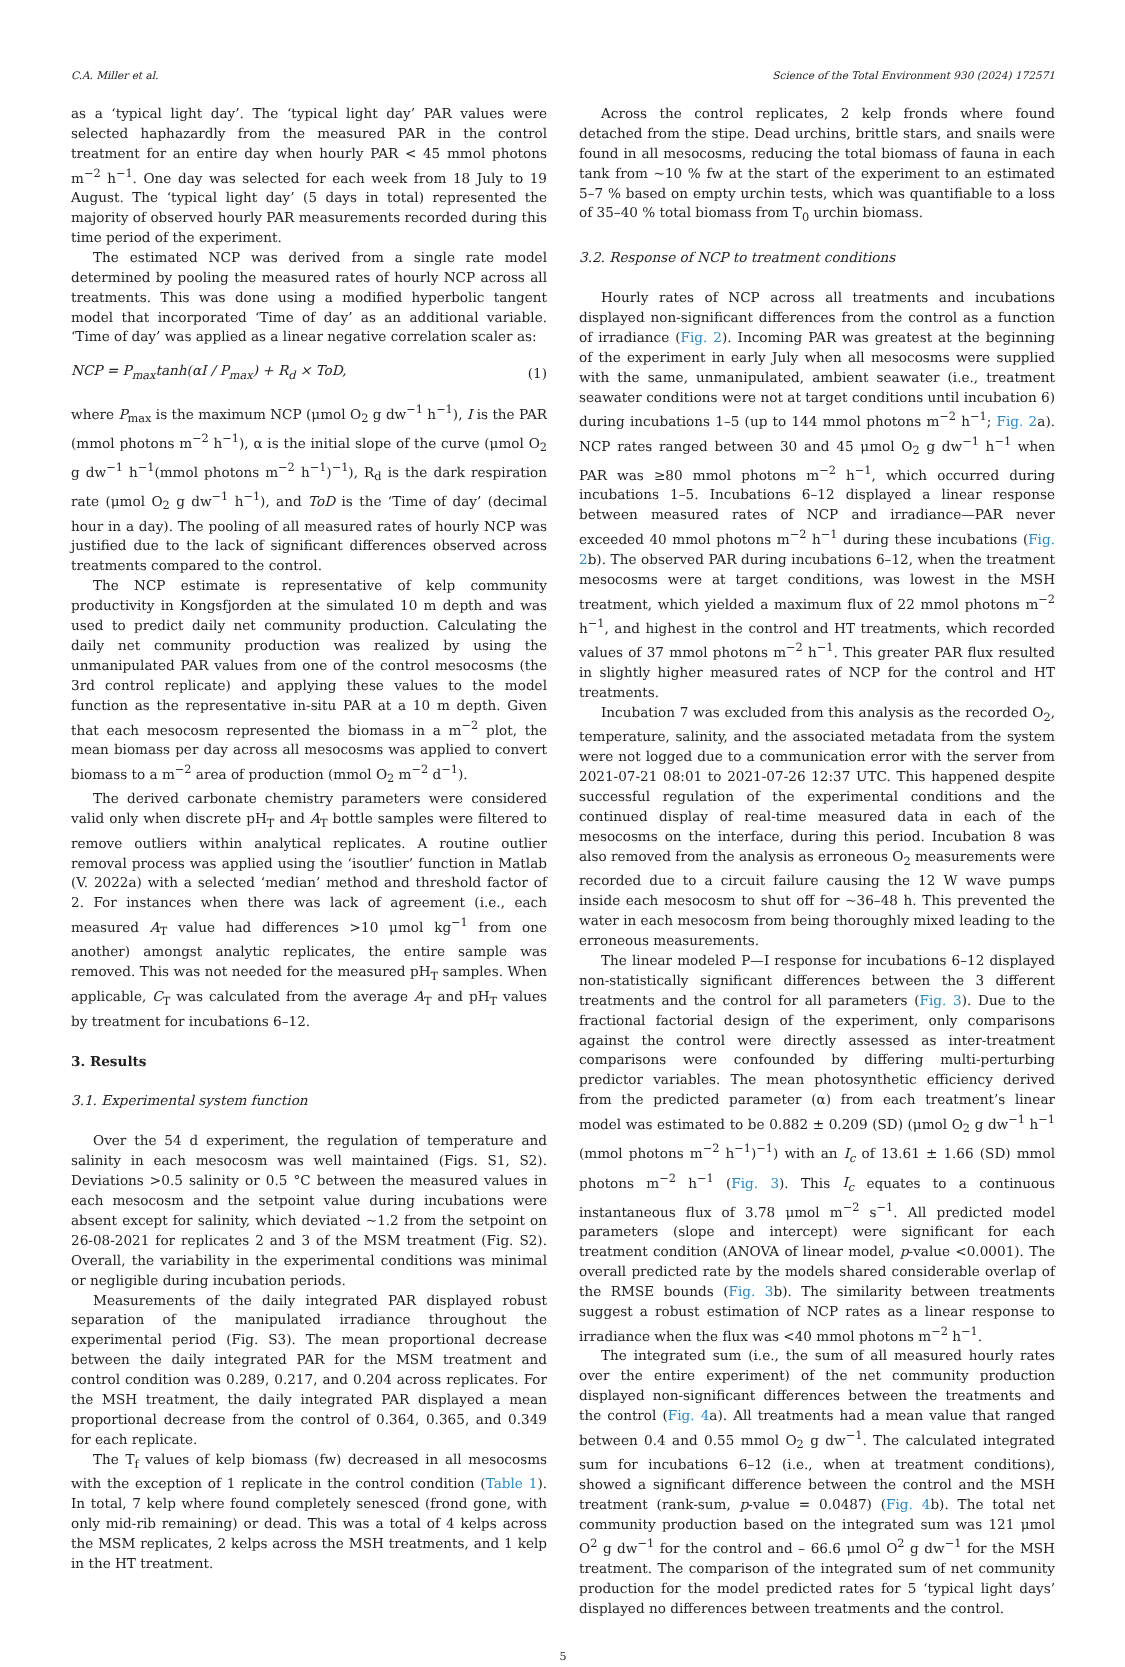C.A. Miller et al. Science of the Total Environment 930 (2024) 172571
as a ‘typical light day’. The ‘typical light day’ PAR values were selected haphazardly from the measured PAR in the control treatment for an entire day when hourly PAR < 45 mmol photons m<sup>−2</sup> h<sup>−1</sup>. One day was selected for each week from 18 July to 19 August. The ‘typical light day’ (5 days in total) represented the majority of observed hourly PAR measurements recorded during this time period of the experiment.
The estimated NCP was derived from a single rate model determined by pooling the measured rates of hourly NCP across all treatments. This was done using a modified hyperbolic tangent model that incorporated ‘Time of day’ as an additional variable. ‘Time of day’ was applied as a linear negative correlation scaler as:
NCP = P<sub>max</sub>tanh(αI / P<sub>max</sub>) + R<sub>d</sub> × ToD, (1)
where P<sub>max</sub> is the maximum NCP (μmol O<sub>2</sub> g dw<sup>−1</sup> h<sup>−1</sup>), I is the PAR (mmol photons m<sup>−2</sup> h<sup>−1</sup>), α is the initial slope of the curve (μmol O<sub>2</sub> g dw<sup>−1</sup> h<sup>−1</sup>(mmol photons m<sup>−2</sup> h<sup>−1</sup>)<sup>−1</sup>), R<sub>d</sub> is the dark respiration rate (μmol O<sub>2</sub> g dw<sup>−1</sup> h<sup>−1</sup>), and ToD is the ‘Time of day’ (decimal hour in a day). The pooling of all measured rates of hourly NCP was justified due to the lack of significant differences observed across treatments compared to the control.
The NCP estimate is representative of kelp community productivity in Kongsfjorden at the simulated 10 m depth and was used to predict daily net community production. Calculating the daily net community production was realized by using the unmanipulated PAR values from one of the control mesocosms (the 3rd control replicate) and applying these values to the model function as the representative in-situ PAR at a 10 m depth. Given that each mesocosm represented the biomass in a m<sup>−2</sup> plot, the mean biomass per day across all mesocosms was applied to convert biomass to a m<sup>−2</sup> area of production (mmol O<sub>2</sub> m<sup>−2</sup> d<sup>−1</sup>).
The derived carbonate chemistry parameters were considered valid only when discrete pH<sub>T</sub> and A<sub>T</sub> bottle samples were filtered to remove outliers within analytical replicates. A routine outlier removal process was applied using the ‘isoutlier’ function in Matlab (V. 2022a) with a selected ‘median’ method and threshold factor of 2. For instances when there was lack of agreement (i.e., each measured A<sub>T</sub> value had differences >10 μmol kg<sup>−1</sup> from one another) amongst analytic replicates, the entire sample was removed. This was not needed for the measured pH<sub>T</sub> samples. When applicable, C<sub>T</sub> was calculated from the average A<sub>T</sub> and pH<sub>T</sub> values by treatment for incubations 6–12.
3. Results
3.1. Experimental system function
Over the 54 d experiment, the regulation of temperature and salinity in each mesocosm was well maintained (Figs. S1, S2). Deviations >0.5 salinity or 0.5 °C between the measured values in each mesocosm and the setpoint value during incubations were absent except for salinity, which deviated ~1.2 from the setpoint on 26-08-2021 for replicates 2 and 3 of the MSM treatment (Fig. S2). Overall, the variability in the experimental conditions was minimal or negligible during incubation periods.
Measurements of the daily integrated PAR displayed robust separation of the manipulated irradiance throughout the experimental period (Fig. S3). The mean proportional decrease between the daily integrated PAR for the MSM treatment and control condition was 0.289, 0.217, and 0.204 across replicates. For the MSH treatment, the daily integrated PAR displayed a mean proportional decrease from the control of 0.364, 0.365, and 0.349 for each replicate.
The T<sub>f</sub> values of kelp biomass (fw) decreased in all mesocosms with the exception of 1 replicate in the control condition (Table 1). In total, 7 kelp where found completely senesced (frond gone, with only mid-rib remaining) or dead. This was a total of 4 kelps across the MSM replicates, 2 kelps across the MSH treatments, and 1 kelp in the HT treatment.
Across the control replicates, 2 kelp fronds where found detached from the stipe. Dead urchins, brittle stars, and snails were found in all mesocosms, reducing the total biomass of fauna in each tank from ~10 % fw at the start of the experiment to an estimated 5–7 % based on empty urchin tests, which was quantifiable to a loss of 35–40 % total biomass from T<sub>0</sub> urchin biomass.
3.2. Response of NCP to treatment conditions
Hourly rates of NCP across all treatments and incubations displayed non-significant differences from the control as a function of irradiance (Fig. 2). Incoming PAR was greatest at the beginning of the experiment in early July when all mesocosms were supplied with the same, unmanipulated, ambient seawater (i.e., treatment seawater conditions were not at target conditions until incubation 6) during incubations 1–5 (up to 144 mmol photons m<sup>−2</sup> h<sup>−1</sup>; Fig. 2a). NCP rates ranged between 30 and 45 μmol O<sub>2</sub> g dw<sup>−1</sup> h<sup>−1</sup> when PAR was ≥80 mmol photons m<sup>−2</sup> h<sup>−1</sup>, which occurred during incubations 1–5. Incubations 6–12 displayed a linear response between measured rates of NCP and irradiance—PAR never exceeded 40 mmol photons m<sup>−2</sup> h<sup>−1</sup> during these incubations (Fig. 2b). The observed PAR during incubations 6–12, when the treatment mesocosms were at target conditions, was lowest in the MSH treatment, which yielded a maximum flux of 22 mmol photons m<sup>−2</sup> h<sup>−1</sup>, and highest in the control and HT treatments, which recorded values of 37 mmol photons m<sup>−2</sup> h<sup>−1</sup>. This greater PAR flux resulted in slightly higher measured rates of NCP for the control and HT treatments.
Incubation 7 was excluded from this analysis as the recorded O<sub>2</sub>, temperature, salinity, and the associated metadata from the system were not logged due to a communication error with the server from 2021-07-21 08:01 to 2021-07-26 12:37 UTC. This happened despite successful regulation of the experimental conditions and the continued display of real-time measured data in each of the mesocosms on the interface, during this period. Incubation 8 was also removed from the analysis as erroneous O<sub>2</sub> measurements were recorded due to a circuit failure causing the 12 W wave pumps inside each mesocosm to shut off for ~36–48 h. This prevented the water in each mesocosm from being thoroughly mixed leading to the erroneous measurements.
The linear modeled P—I response for incubations 6–12 displayed non-statistically significant differences between the 3 different treatments and the control for all parameters (Fig. 3). Due to the fractional factorial design of the experiment, only comparisons against the control were directly assessed as inter-treatment comparisons were confounded by differing multi-perturbing predictor variables. The mean photosynthetic efficiency derived from the predicted parameter (α) from each treatment’s linear model was estimated to be 0.882 ± 0.209 (SD) (μmol O<sub>2</sub> g dw<sup>−1</sup> h<sup>−1</sup> (mmol photons m<sup>−2</sup> h<sup>−1</sup>)<sup>−1</sup>) with an I<sub>c</sub> of 13.61 ± 1.66 (SD) mmol photons m<sup>−2</sup> h<sup>−1</sup> (Fig. 3). This I<sub>c</sub> equates to a continuous instantaneous flux of 3.78 μmol m<sup>−2</sup> s<sup>−1</sup>. All predicted model parameters (slope and intercept) were significant for each treatment condition (ANOVA of linear model, p-value <0.0001). The overall predicted rate by the models shared considerable overlap of the RMSE bounds (Fig. 3b). The similarity between treatments suggest a robust estimation of NCP rates as a linear response to irradiance when the flux was <40 mmol photons m<sup>−2</sup> h<sup>−1</sup>.
The integrated sum (i.e., the sum of all measured hourly rates over the entire experiment) of the net community production displayed non-significant differences between the treatments and the control (Fig. 4a). All treatments had a mean value that ranged between 0.4 and 0.55 mmol O<sub>2</sub> g dw<sup>−1</sup>. The calculated integrated sum for incubations 6–12 (i.e., when at treatment conditions), showed a significant difference between the control and the MSH treatment (rank-sum, p-value = 0.0487) (Fig. 4b). The total net community production based on the integrated sum was 121 μmol O<sup>2</sup> g dw<sup>−1</sup> for the control and – 66.6 μmol O<sup>2</sup> g dw<sup>−1</sup> for the MSH treatment. The comparison of the integrated sum of net community production for the model predicted rates for 5 ‘typical light days’ displayed no differences between treatments and the control.
5